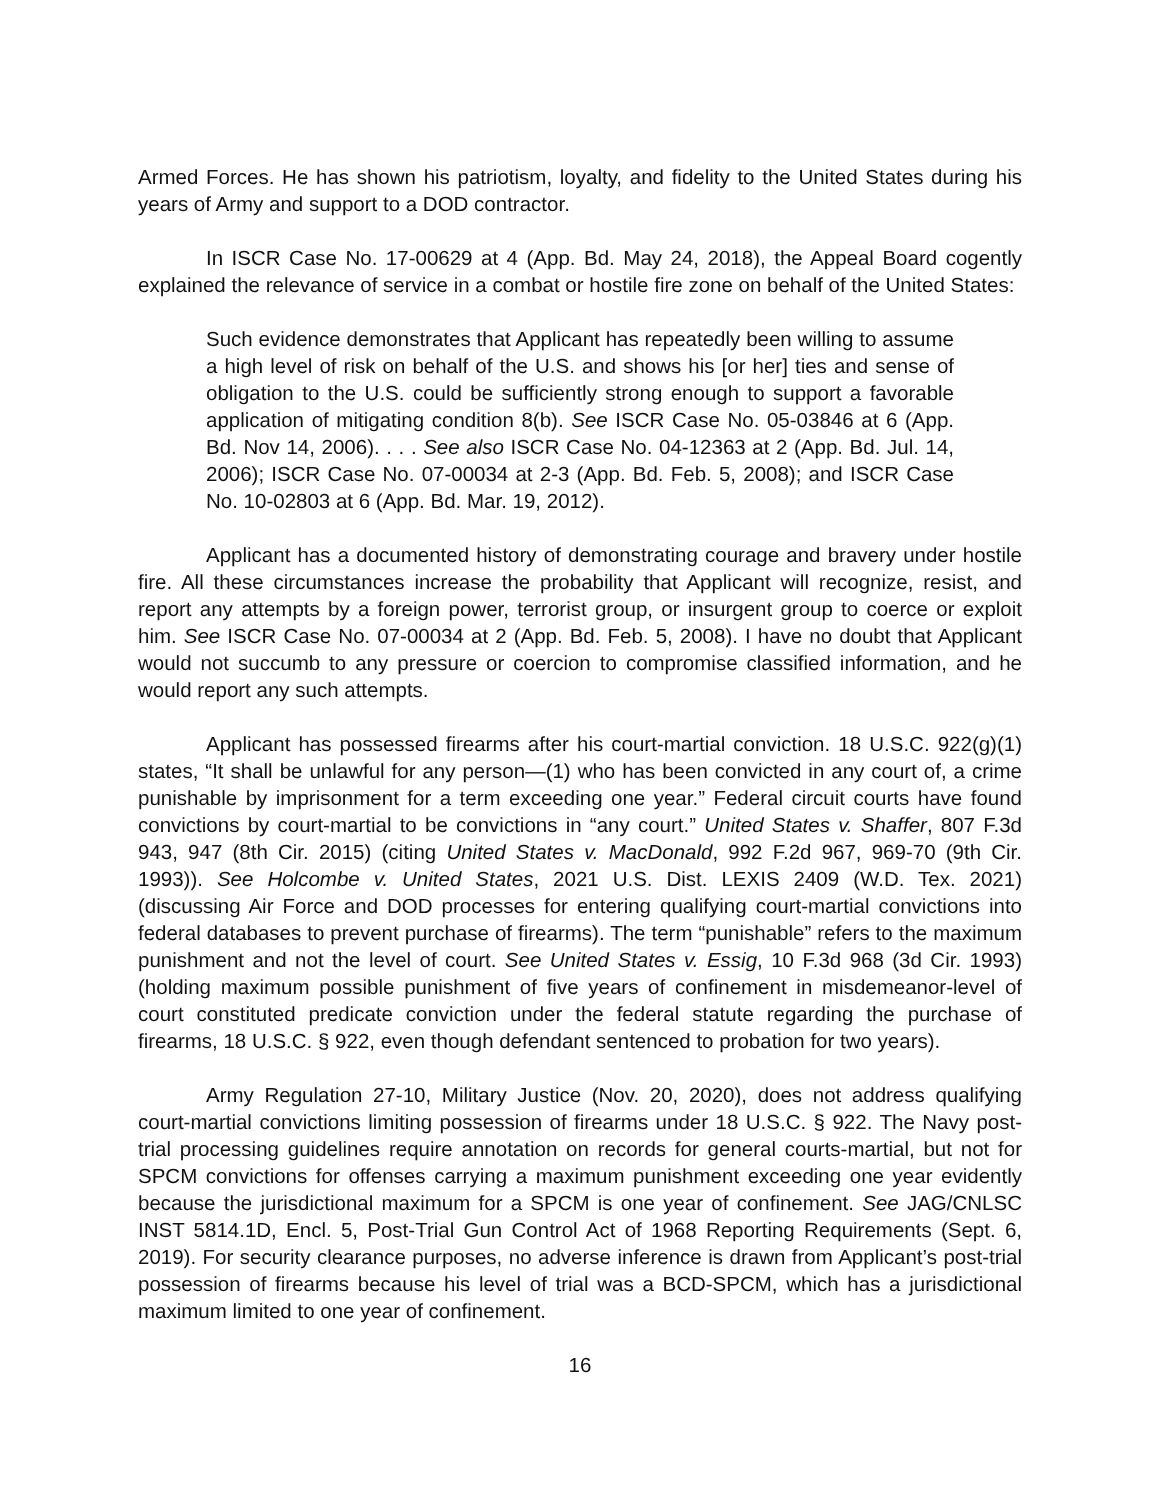Armed Forces. He has shown his patriotism, loyalty, and fidelity to the United States during his years of Army and support to a DOD contractor.
In ISCR Case No. 17-00629 at 4 (App. Bd. May 24, 2018), the Appeal Board cogently explained the relevance of service in a combat or hostile fire zone on behalf of the United States:
Such evidence demonstrates that Applicant has repeatedly been willing to assume a high level of risk on behalf of the U.S. and shows his [or her] ties and sense of obligation to the U.S. could be sufficiently strong enough to support a favorable application of mitigating condition 8(b). See ISCR Case No. 05-03846 at 6 (App. Bd. Nov 14, 2006). . . . See also ISCR Case No. 04-12363 at 2 (App. Bd. Jul. 14, 2006); ISCR Case No. 07-00034 at 2-3 (App. Bd. Feb. 5, 2008); and ISCR Case No. 10-02803 at 6 (App. Bd. Mar. 19, 2012).
Applicant has a documented history of demonstrating courage and bravery under hostile fire. All these circumstances increase the probability that Applicant will recognize, resist, and report any attempts by a foreign power, terrorist group, or insurgent group to coerce or exploit him. See ISCR Case No. 07-00034 at 2 (App. Bd. Feb. 5, 2008). I have no doubt that Applicant would not succumb to any pressure or coercion to compromise classified information, and he would report any such attempts.
Applicant has possessed firearms after his court-martial conviction. 18 U.S.C. 922(g)(1) states, “It shall be unlawful for any person—(1) who has been convicted in any court of, a crime punishable by imprisonment for a term exceeding one year.” Federal circuit courts have found convictions by court-martial to be convictions in “any court.” United States v. Shaffer, 807 F.3d 943, 947 (8th Cir. 2015) (citing United States v. MacDonald, 992 F.2d 967, 969-70 (9th Cir. 1993)). See Holcombe v. United States, 2021 U.S. Dist. LEXIS 2409 (W.D. Tex. 2021) (discussing Air Force and DOD processes for entering qualifying court-martial convictions into federal databases to prevent purchase of firearms). The term “punishable” refers to the maximum punishment and not the level of court. See United States v. Essig, 10 F.3d 968 (3d Cir. 1993) (holding maximum possible punishment of five years of confinement in misdemeanor-level of court constituted predicate conviction under the federal statute regarding the purchase of firearms, 18 U.S.C. § 922, even though defendant sentenced to probation for two years).
Army Regulation 27-10, Military Justice (Nov. 20, 2020), does not address qualifying court-martial convictions limiting possession of firearms under 18 U.S.C. § 922. The Navy post-trial processing guidelines require annotation on records for general courts-martial, but not for SPCM convictions for offenses carrying a maximum punishment exceeding one year evidently because the jurisdictional maximum for a SPCM is one year of confinement. See JAG/CNLSC INST 5814.1D, Encl. 5, Post-Trial Gun Control Act of 1968 Reporting Requirements (Sept. 6, 2019). For security clearance purposes, no adverse inference is drawn from Applicant’s post-trial possession of firearms because his level of trial was a BCD-SPCM, which has a jurisdictional maximum limited to one year of confinement.
16